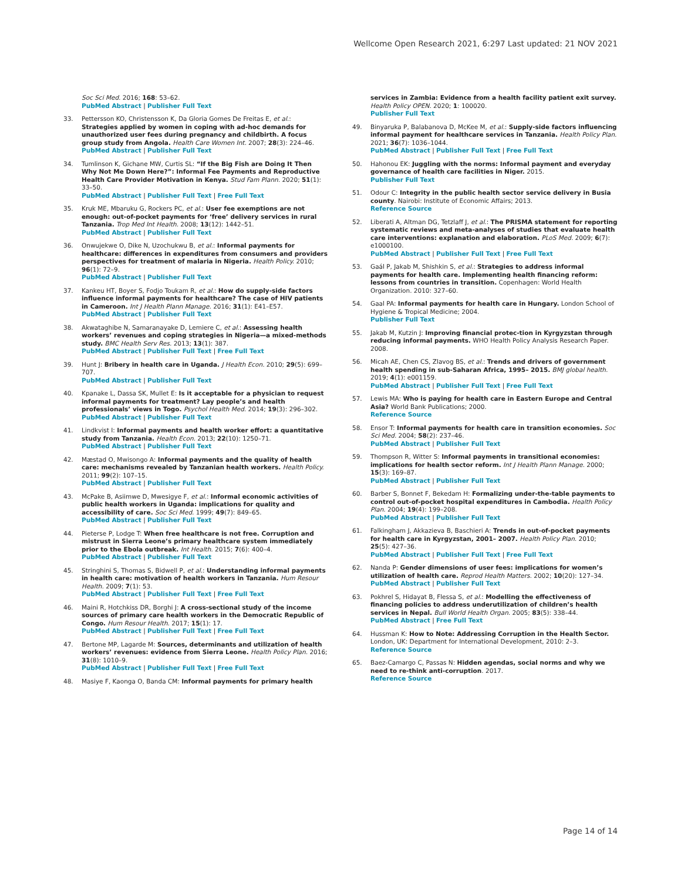Wellcome Open Research 2021, 6:297 Last updated: 21 NOV 2021
Soc Sci Med. 2016; 168: 53–62.
PubMed Abstract | Publisher Full Text
33. Pettersson KO, Christensson K, Da Gloria Gomes De Freitas E, et al.: Strategies applied by women in coping with ad-hoc demands for unauthorized user fees during pregnancy and childbirth. A focus group study from Angola. Health Care Women Int. 2007; 28(3): 224–46.
PubMed Abstract | Publisher Full Text
34. Tumlinson K, Gichane MW, Curtis SL: “If the Big Fish are Doing It Then Why Not Me Down Here?”: Informal Fee Payments and Reproductive Health Care Provider Motivation in Kenya. Stud Fam Plann. 2020; 51(1): 33–50.
PubMed Abstract | Publisher Full Text | Free Full Text
35. Kruk ME, Mbaruku G, Rockers PC, et al.: User fee exemptions are not enough: out-of-pocket payments for ‘free’ delivery services in rural Tanzania. Trop Med Int Health. 2008; 13(12): 1442–51.
PubMed Abstract | Publisher Full Text
36. Onwujekwe O, Dike N, Uzochukwu B, et al.: Informal payments for healthcare: differences in expenditures from consumers and providers perspectives for treatment of malaria in Nigeria. Health Policy. 2010; 96(1): 72–9.
PubMed Abstract | Publisher Full Text
37. Kankeu HT, Boyer S, Fodjo Toukam R, et al.: How do supply-side factors influence informal payments for healthcare? The case of HIV patients in Cameroon. Int J Health Plann Manage. 2016; 31(1): E41–E57.
PubMed Abstract | Publisher Full Text
38. Akwataghibe N, Samaranayake D, Lemiere C, et al.: Assessing health workers’ revenues and coping strategies in Nigeria—a mixed-methods study. BMC Health Serv Res. 2013; 13(1): 387.
PubMed Abstract | Publisher Full Text | Free Full Text
39. Hunt J: Bribery in health care in Uganda. J Health Econ. 2010; 29(5): 699–707.
PubMed Abstract | Publisher Full Text
40. Kpanake L, Dassa SK, Mullet E: Is it acceptable for a physician to request informal payments for treatment? Lay people’s and health professionals’ views in Togo. Psychol Health Med. 2014; 19(3): 296–302.
PubMed Abstract | Publisher Full Text
41. Lindkvist I: Informal payments and health worker effort: a quantitative study from Tanzania. Health Econ. 2013; 22(10): 1250–71.
PubMed Abstract | Publisher Full Text
42. Mæstad O, Mwisongo A: Informal payments and the quality of health care: mechanisms revealed by Tanzanian health workers. Health Policy. 2011; 99(2): 107–15.
PubMed Abstract | Publisher Full Text
43. McPake B, Asiimwe D, Mwesigye F, et al.: Informal economic activities of public health workers in Uganda: implications for quality and accessibility of care. Soc Sci Med. 1999; 49(7): 849–65.
PubMed Abstract | Publisher Full Text
44. Pieterse P, Lodge T: When free healthcare is not free. Corruption and mistrust in Sierra Leone’s primary healthcare system immediately prior to the Ebola outbreak. Int Health. 2015; 7(6): 400–4.
PubMed Abstract | Publisher Full Text
45. Stringhini S, Thomas S, Bidwell P, et al.: Understanding informal payments in health care: motivation of health workers in Tanzania. Hum Resour Health. 2009; 7(1): 53.
PubMed Abstract | Publisher Full Text | Free Full Text
46. Maini R, Hotchkiss DR, Borghi J: A cross-sectional study of the income sources of primary care health workers in the Democratic Republic of Congo. Hum Resour Health. 2017; 15(1): 17.
PubMed Abstract | Publisher Full Text | Free Full Text
47. Bertone MP, Lagarde M: Sources, determinants and utilization of health workers’ revenues: evidence from Sierra Leone. Health Policy Plan. 2016; 31(8): 1010–9.
PubMed Abstract | Publisher Full Text | Free Full Text
48. Masiye F, Kaonga O, Banda CM: Informal payments for primary health
services in Zambia: Evidence from a health facility patient exit survey. Health Policy OPEN. 2020; 1: 100020.
Publisher Full Text
49. Binyaruka P, Balabanova D, McKee M, et al.: Supply-side factors influencing informal payment for healthcare services in Tanzania. Health Policy Plan. 2021; 36(7): 1036–1044.
PubMed Abstract | Publisher Full Text | Free Full Text
50. Hahonou EK: Juggling with the norms: Informal payment and everyday governance of health care facilities in Niger. 2015.
Publisher Full Text
51. Odour C: Integrity in the public health sector service delivery in Busia county. Nairobi: Institute of Economic Affairs; 2013.
Reference Source
52. Liberati A, Altman DG, Tetzlaff J, et al.: The PRISMA statement for reporting systematic reviews and meta-analyses of studies that evaluate health care interventions: explanation and elaboration. PLoS Med. 2009; 6(7): e1000100.
PubMed Abstract | Publisher Full Text | Free Full Text
53. Gaál P, Jakab M, Shishkin S, et al.: Strategies to address informal payments for health care. Implementing health financing reform: lessons from countries in transition. Copenhagen: World Health Organization. 2010: 327–60.
54. Gaal PA: Informal payments for health care in Hungary. London School of Hygiene & Tropical Medicine; 2004.
Publisher Full Text
55. Jakab M, Kutzin J: Improving financial protec-tion in Kyrgyzstan through reducing informal payments. WHO Health Policy Analysis Research Paper. 2008.
56. Micah AE, Chen CS, Zlavog BS, et al.: Trends and drivers of government health spending in sub-Saharan Africa, 1995– 2015. BMJ global health. 2019; 4(1): e001159.
PubMed Abstract | Publisher Full Text | Free Full Text
57. Lewis MA: Who is paying for health care in Eastern Europe and Central Asia? World Bank Publications; 2000.
Reference Source
58. Ensor T: Informal payments for health care in transition economies. Soc Sci Med. 2004; 58(2): 237–46.
PubMed Abstract | Publisher Full Text
59. Thompson R, Witter S: Informal payments in transitional economies: implications for health sector reform. Int J Health Plann Manage. 2000; 15(3): 169–87.
PubMed Abstract | Publisher Full Text
60. Barber S, Bonnet F, Bekedam H: Formalizing under-the-table payments to control out-of-pocket hospital expenditures in Cambodia. Health Policy Plan. 2004; 19(4): 199–208.
PubMed Abstract | Publisher Full Text
61. Falkingham J, Akkazieva B, Baschieri A: Trends in out-of-pocket payments for health care in Kyrgyzstan, 2001– 2007. Health Policy Plan. 2010; 25(5): 427–36.
PubMed Abstract | Publisher Full Text | Free Full Text
62. Nanda P: Gender dimensions of user fees: implications for women’s utilization of health care. Reprod Health Matters. 2002; 10(20): 127–34.
PubMed Abstract | Publisher Full Text
63. Pokhrel S, Hidayat B, Flessa S, et al.: Modelling the effectiveness of financing policies to address underutilization of children’s health services in Nepal. Bull World Health Organ. 2005; 83(5): 338–44.
PubMed Abstract | Free Full Text
64. Hussman K: How to Note: Addressing Corruption in the Health Sector. London, UK: Department for International Development, 2010: 2–3.
Reference Source
65. Baez-Camargo C, Passas N: Hidden agendas, social norms and why we need to re-think anti-corruption. 2017.
Reference Source
Page 14 of 14